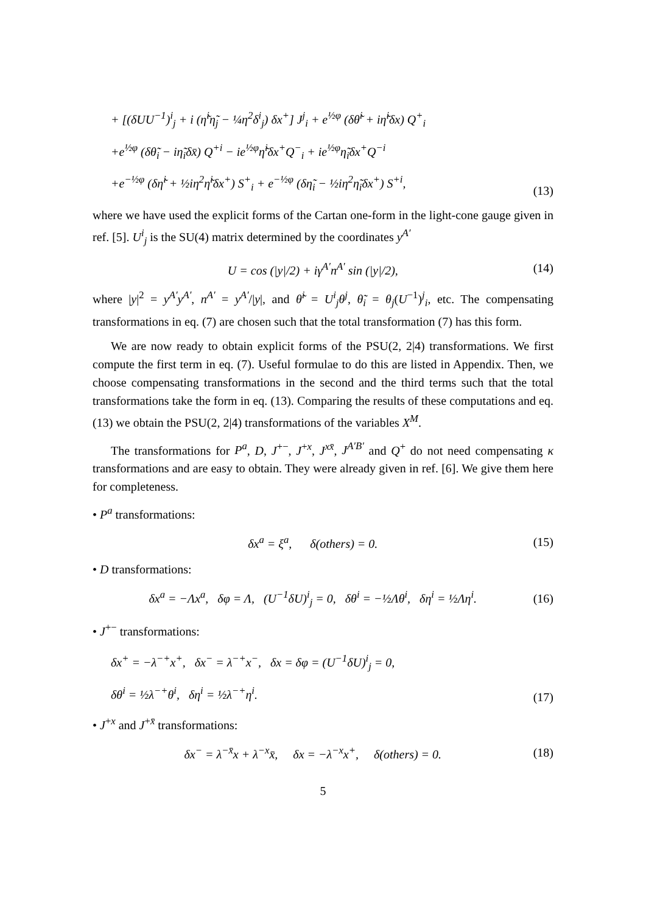+ [(δUU<sup>−1</sup>)<sup>i</sup><sub>j</sub> + i (η̃<sup>i</sup>η̃<sub>j</sub> − ¼η<sup>2</sup>δ<sup>i</sup><sub>j</sub>) δx<sup>+</sup>] J<sup>j</sup><sub>i</sub> + e<sup>½φ</sup> (δθ̃<sup>i</sup> + iη̃<sup>i</sup>δx) Q<sup>+</sup><sub>i</sub>
+e<sup>½φ</sup> (δθ̃<sub>i</sub> − iη̃<sub>i</sub>δx̄) Q<sup>+i</sup> − ie<sup>½φ</sup>η̃<sup>i</sup>δx<sup>+</sup>Q<sup>−</sup><sub>i</sub> + ie<sup>½φ</sup>η̃<sub>i</sub>δx<sup>+</sup>Q<sup>−i</sup>
+e<sup>−½φ</sup> (δη̃<sup>i</sup> + ½iη<sup>2</sup>η̃<sup>i</sup>δx<sup>+</sup>) S<sup>+</sup><sub>i</sub> + e<sup>−½φ</sup> (δη̃<sub>i</sub> − ½iη<sup>2</sup>η̃<sub>i</sub>δx<sup>+</sup>) S<sup>+i</sup>,
(13)
where we have used the explicit forms of the Cartan one-form in the light-cone gauge given in ref. [5]. U<sup>i</sup><sub>j</sub> is the SU(4) matrix determined by the coordinates y<sup>A′</sup>
U = cos (|y|/2) + iγ<sup>A′</sup>n<sup>A′</sup> sin (|y|/2),
(14)
where |y|<sup>2</sup> = y<sup>A′</sup>y<sup>A′</sup>, n<sup>A′</sup> = y<sup>A′</sup>/|y|, and θ̃<sup>i</sup> = U<sup>i</sup><sub>j</sub>θ<sup>j</sup>, θ̃<sub>i</sub> = θ<sub>j</sub>(U<sup>−1</sup>)<sup>j</sup><sub>i</sub>, etc. The compensating transformations in eq. (7) are chosen such that the total transformation (7) has this form.
We are now ready to obtain explicit forms of the PSU(2, 2|4) transformations. We first compute the first term in eq. (7). Useful formulae to do this are listed in Appendix. Then, we choose compensating transformations in the second and the third terms such that the total transformations take the form in eq. (13). Comparing the results of these computations and eq. (13) we obtain the PSU(2, 2|4) transformations of the variables X<sup>M</sup>.
The transformations for P<sup>a</sup>, D, J<sup>+−</sup>, J<sup>+x</sup>, J<sup>xx̄</sup>, J<sup>A′B′</sup> and Q<sup>+</sup> do not need compensating κ transformations and are easy to obtain. They were already given in ref. [6]. We give them here for completeness.
• P<sup>a</sup> transformations:
δx<sup>a</sup> = ξ<sup>a</sup>, δ(others) = 0. (15)
• D transformations:
δx<sup>a</sup> = −Λx<sup>a</sup>, δφ = Λ, (U<sup>−1</sup>δU)<sup>i</sup><sub>j</sub> = 0, δθ<sup>i</sup> = −½Λθ<sup>i</sup>, δη<sup>i</sup> = ½Λη<sup>i</sup>.
(16)
• J<sup>+−</sup> transformations:
δx<sup>+</sup> = −λ<sup>−+</sup>x<sup>+</sup>, δx<sup>−</sup> = λ<sup>−+</sup>x<sup>−</sup>, δx = δφ = (U<sup>−1</sup>δU)<sup>i</sup><sub>j</sub> = 0,
δθ<sup>i</sup> = ½λ<sup>−+</sup>θ<sup>i</sup>, δη<sup>i</sup> = ½λ<sup>−+</sup>η<sup>i</sup>.
(17)
• J<sup>+x</sup> and J<sup>+x̄</sup> transformations:
δx<sup>−</sup> = λ<sup>−x̄</sup>x + λ<sup>−x</sup>x̄, δx = −λ<sup>−x</sup>x<sup>+</sup>, δ(others) = 0.
(18)
5